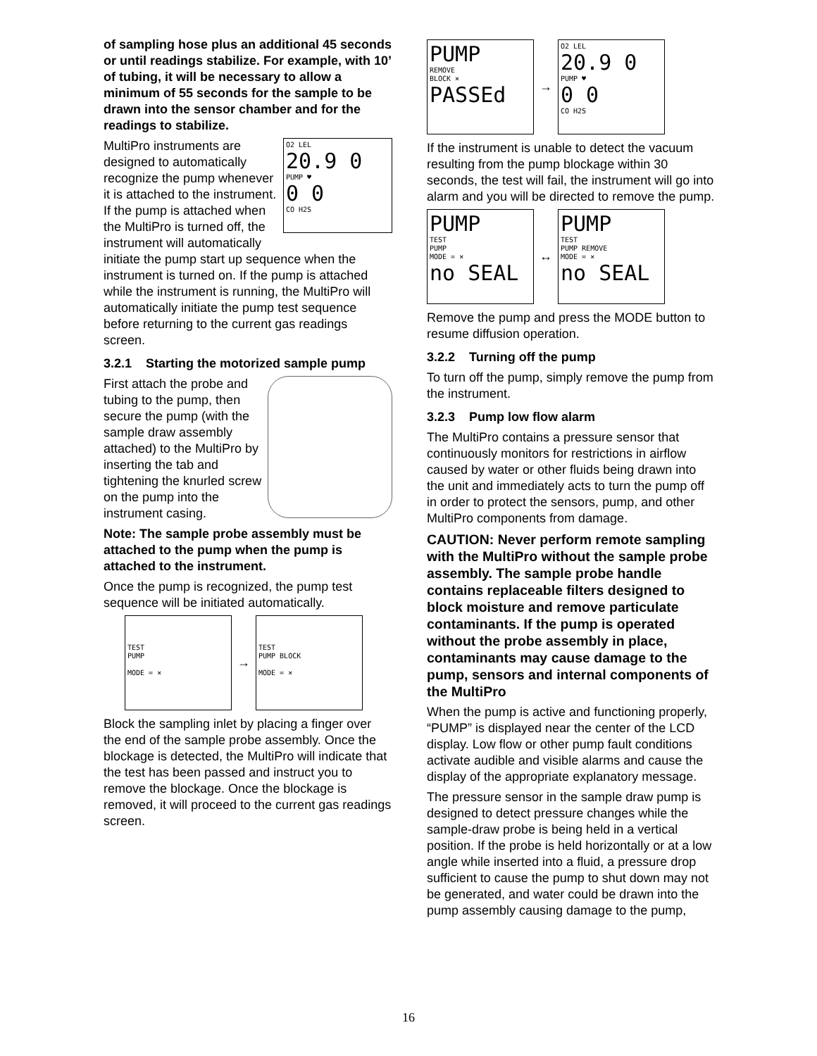of sampling hose plus an additional 45 seconds or until readings stabilize. For example, with 10’ of tubing, it will be necessary to allow a minimum of 55 seconds for the sample to be drawn into the sensor chamber and for the readings to stabilize.
O2 LEL
20.9 0
PUMP ♥
0 0
CO H2S
MultiPro instruments are designed to automatically recognize the pump whenever it is attached to the instrument. If the pump is attached when the MultiPro is turned off, the instrument will automatically initiate the pump start up sequence when the instrument is turned on. If the pump is attached while the instrument is running, the MultiPro will automatically initiate the pump test sequence before returning to the current gas readings screen.
3.2.1 Starting the motorized sample pump
First attach the probe and tubing to the pump, then secure the pump (with the sample draw assembly attached) to the MultiPro by inserting the tab and tightening the knurled screw on the pump into the instrument casing.
Note: The sample probe assembly must be attached to the pump when the pump is attached to the instrument.
Once the pump is recognized, the pump test sequence will be initiated automatically.
TEST
PUMP
MODE = ×
→
TEST
PUMP BLOCK
MODE = ×
Block the sampling inlet by placing a finger over the end of the sample probe assembly. Once the blockage is detected, the MultiPro will indicate that the test has been passed and instruct you to remove the blockage. Once the blockage is removed, it will proceed to the current gas readings screen.
PUMP
REMOVE
BLOCK ×
PASSEd
→
O2 LEL
20.9 0
PUMP ♥
0 0
CO H2S
If the instrument is unable to detect the vacuum resulting from the pump blockage within 30 seconds, the test will fail, the instrument will go into alarm and you will be directed to remove the pump.
PUMP
TEST
PUMP
MODE = ×
no SEAL
↔
PUMP
TEST
PUMP REMOVE
MODE = ×
no SEAL
Remove the pump and press the MODE button to resume diffusion operation.
3.2.2 Turning off the pump
To turn off the pump, simply remove the pump from the instrument.
3.2.3 Pump low flow alarm
The MultiPro contains a pressure sensor that continuously monitors for restrictions in airflow caused by water or other fluids being drawn into the unit and immediately acts to turn the pump off in order to protect the sensors, pump, and other MultiPro components from damage.
CAUTION: Never perform remote sampling with the MultiPro without the sample probe assembly. The sample probe handle contains replaceable filters designed to block moisture and remove particulate contaminants. If the pump is operated without the probe assembly in place, contaminants may cause damage to the pump, sensors and internal components of the MultiPro
When the pump is active and functioning properly, “PUMP” is displayed near the center of the LCD display. Low flow or other pump fault conditions activate audible and visible alarms and cause the display of the appropriate explanatory message.
The pressure sensor in the sample draw pump is designed to detect pressure changes while the sample-draw probe is being held in a vertical position. If the probe is held horizontally or at a low angle while inserted into a fluid, a pressure drop sufficient to cause the pump to shut down may not be generated, and water could be drawn into the pump assembly causing damage to the pump,
16